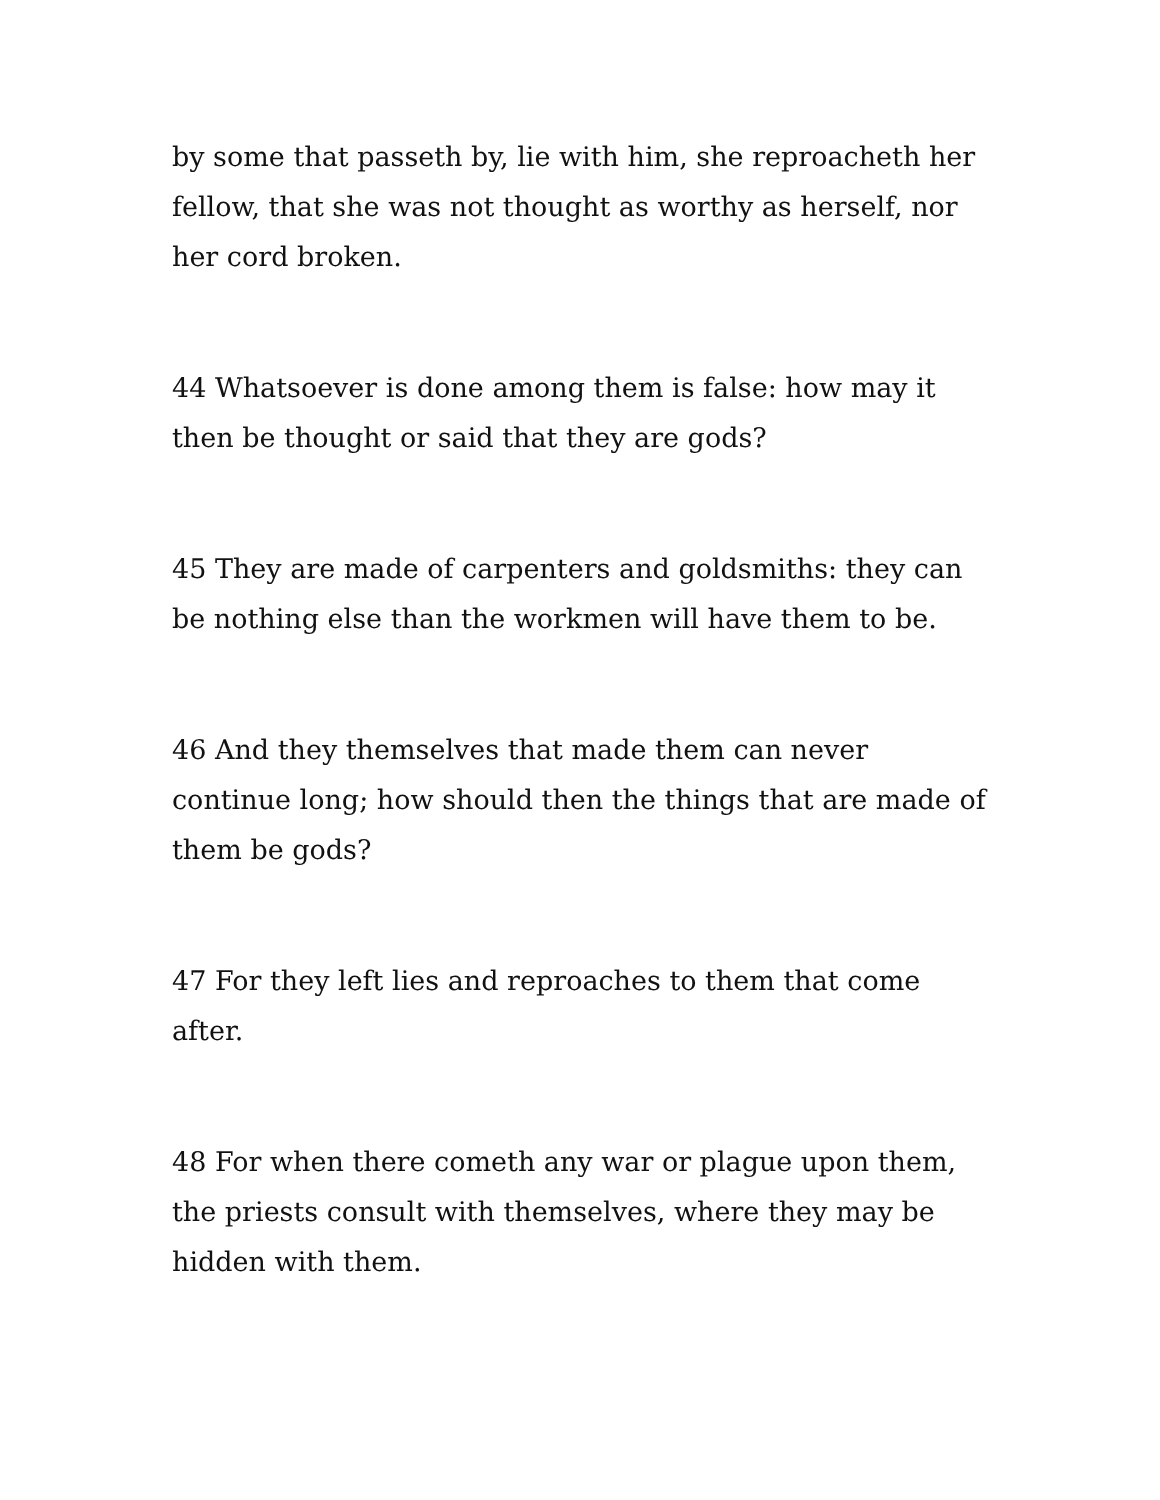by some that passeth by, lie with him, she reproacheth her fellow, that she was not thought as worthy as herself, nor her cord broken.
44 Whatsoever is done among them is false: how may it then be thought or said that they are gods?
45 They are made of carpenters and goldsmiths: they can be nothing else than the workmen will have them to be.
46 And they themselves that made them can never continue long; how should then the things that are made of them be gods?
47 For they left lies and reproaches to them that come after.
48 For when there cometh any war or plague upon them, the priests consult with themselves, where they may be hidden with them.